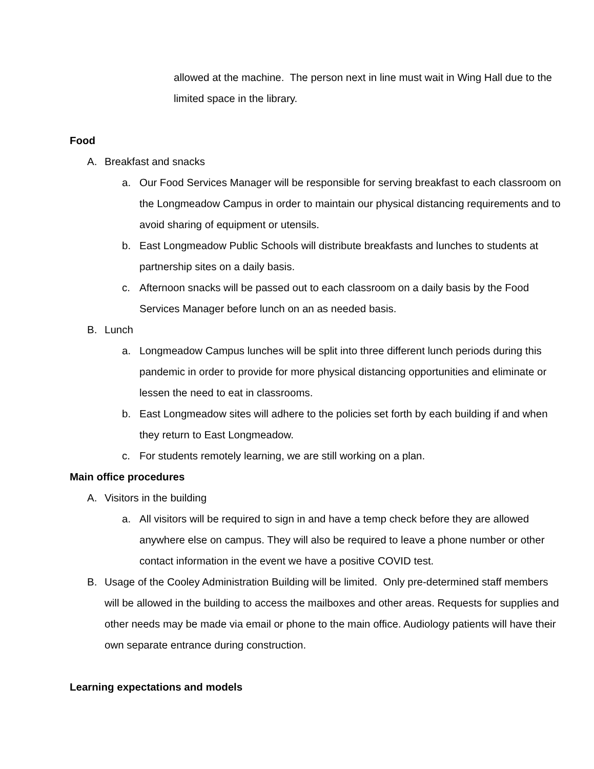allowed at the machine. The person next in line must wait in Wing Hall due to the limited space in the library.
Food
A. Breakfast and snacks
a. Our Food Services Manager will be responsible for serving breakfast to each classroom on the Longmeadow Campus in order to maintain our physical distancing requirements and to avoid sharing of equipment or utensils.
b. East Longmeadow Public Schools will distribute breakfasts and lunches to students at partnership sites on a daily basis.
c. Afternoon snacks will be passed out to each classroom on a daily basis by the Food Services Manager before lunch on an as needed basis.
B. Lunch
a. Longmeadow Campus lunches will be split into three different lunch periods during this pandemic in order to provide for more physical distancing opportunities and eliminate or lessen the need to eat in classrooms.
b. East Longmeadow sites will adhere to the policies set forth by each building if and when they return to East Longmeadow.
c. For students remotely learning, we are still working on a plan.
Main office procedures
A. Visitors in the building
a. All visitors will be required to sign in and have a temp check before they are allowed anywhere else on campus. They will also be required to leave a phone number or other contact information in the event we have a positive COVID test.
B. Usage of the Cooley Administration Building will be limited. Only pre-determined staff members will be allowed in the building to access the mailboxes and other areas. Requests for supplies and other needs may be made via email or phone to the main office. Audiology patients will have their own separate entrance during construction.
Learning expectations and models